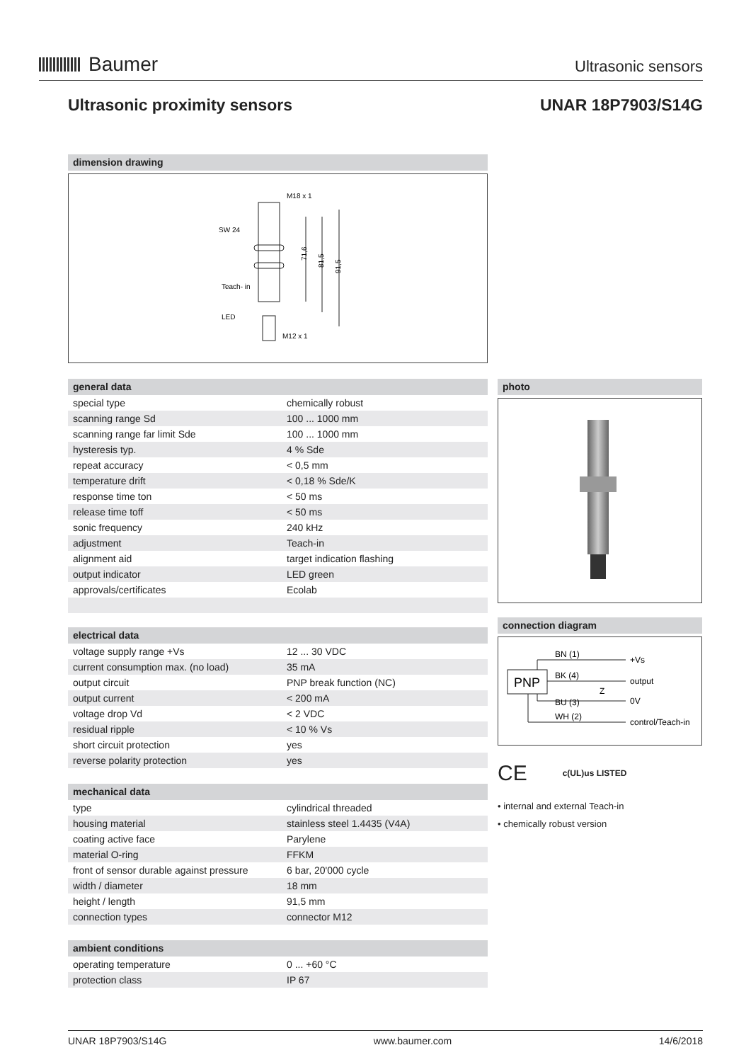Baumer
Ultrasonic sensors
Ultrasonic proximity sensors UNAR 18P7903/S14G
dimension drawing
M18 x 1
SW 24
Teach- in
LED
M12 x 1
71,6
81,5
91,5
general data
| special type | chemically robust |
| scanning range Sd | 100 ... 1000 mm |
| scanning range far limit Sde | 100 ... 1000 mm |
| hysteresis typ. | 4 % Sde |
| repeat accuracy | < 0,5 mm |
| temperature drift | < 0,18 % Sde/K |
| response time ton | < 50 ms |
| release time toff | < 50 ms |
| sonic frequency | 240 kHz |
| adjustment | Teach-in |
| alignment aid | target indication flashing |
| output indicator | LED green |
| approvals/certificates | Ecolab |
electrical data
| voltage supply range +Vs | 12 ... 30 VDC |
| current consumption max. (no load) | 35 mA |
| output circuit | PNP break function (NC) |
| output current | < 200 mA |
| voltage drop Vd | < 2 VDC |
| residual ripple | < 10 % Vs |
| short circuit protection | yes |
| reverse polarity protection | yes |
mechanical data
| type | cylindrical threaded |
| housing material | stainless steel 1.4435 (V4A) |
| coating active face | Parylene |
| material O-ring | FFKM |
| front of sensor durable against pressure | 6 bar, 20'000 cycle |
| width / diameter | 18 mm |
| height / length | 91,5 mm |
| connection types | connector M12 |
ambient conditions
| operating temperature | 0 ... +60 °C |
| protection class | IP 67 |
photo
connection diagram
PNP
BN (1)
BK (4)
BU (3)
WH (2)
+Vs
output
0V
control/Teach-in
Z
CE c(UL)us LISTED
• internal and external Teach-in
• chemically robust version
UNAR 18P7903/S14G www.baumer.com 14/6/2018